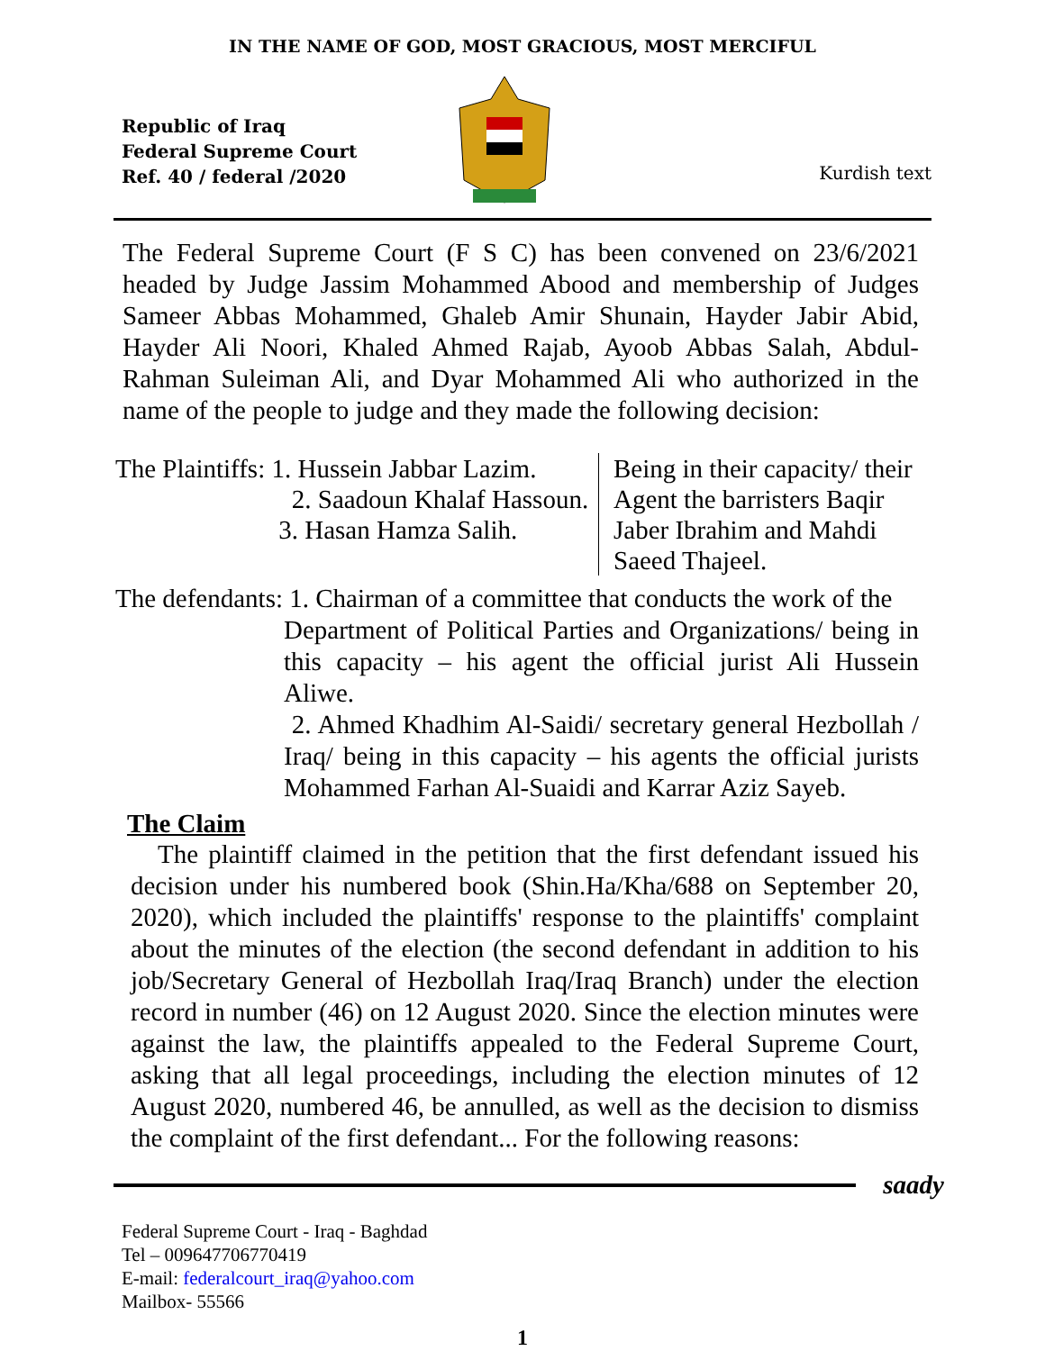IN THE NAME OF GOD, MOST GRACIOUS, MOST MERCIFUL
Republic of Iraq
Federal Supreme Court
Ref. 40 / federal /2020
Kurdish text
The Federal Supreme Court (F S C) has been convened on 23/6/2021 headed by Judge Jassim Mohammed Abood and membership of Judges Sameer Abbas Mohammed, Ghaleb Amir Shunain, Hayder Jabir Abid, Hayder Ali Noori, Khaled Ahmed Rajab, Ayoob Abbas Salah, Abdul-Rahman Suleiman Ali, and Dyar Mohammed Ali who authorized in the name of the people to judge and they made the following decision:
The Plaintiffs: 1. Hussein Jabbar Lazim.
2. Saadoun Khalaf Hassoun.
3. Hasan Hamza Salih.
Being in their capacity/ their
Agent the barristers Baqir
Jaber Ibrahim and Mahdi
Saeed Thajeel.
The defendants: 1. Chairman of a committee that conducts the work of the
Department of Political Parties and Organizations/ being in this capacity – his agent the official jurist Ali Hussein Aliwe.
2. Ahmed Khadhim Al-Saidi/ secretary general Hezbollah / Iraq/ being in this capacity – his agents the official jurists Mohammed Farhan Al-Suaidi and Karrar Aziz Sayeb.
The Claim
The plaintiff claimed in the petition that the first defendant issued his decision under his numbered book (Shin.Ha/Kha/688 on September 20, 2020), which included the plaintiffs' response to the plaintiffs' complaint about the minutes of the election (the second defendant in addition to his job/Secretary General of Hezbollah Iraq/Iraq Branch) under the election record in number (46) on 12 August 2020. Since the election minutes were against the law, the plaintiffs appealed to the Federal Supreme Court, asking that all legal proceedings, including the election minutes of 12 August 2020, numbered 46, be annulled, as well as the decision to dismiss the complaint of the first defendant... For the following reasons:
saady
Federal Supreme Court - Iraq - Baghdad
Tel – 009647706770419
E-mail: federalcourt_iraq@yahoo.com
Mailbox- 55566
1